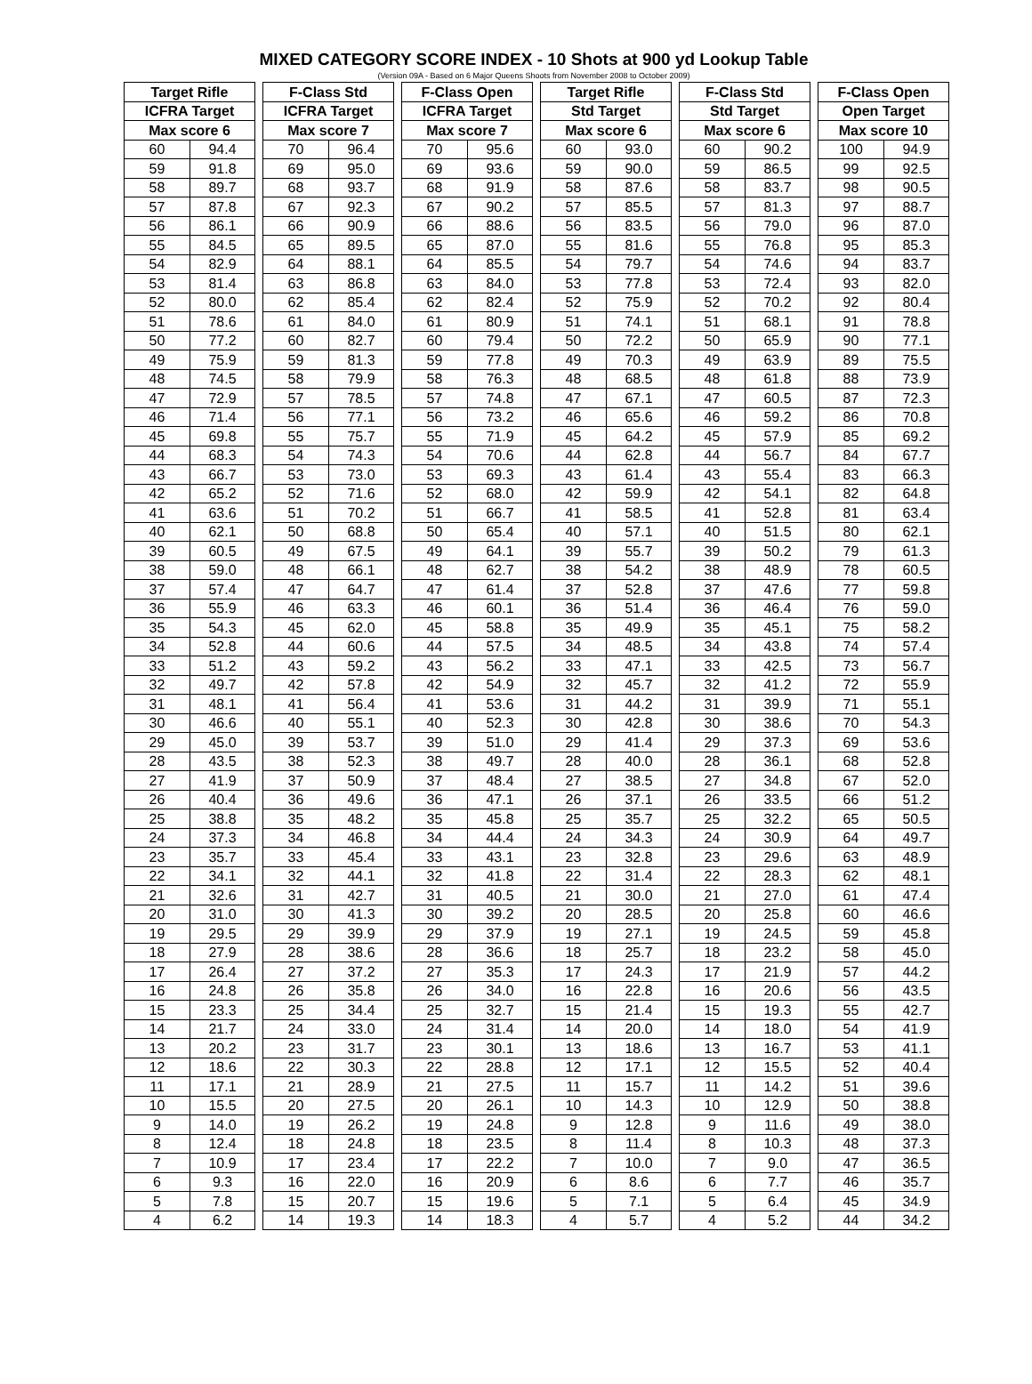MIXED CATEGORY SCORE INDEX - 10 Shots at 900 yd Lookup Table
(Version 09A - Based on 6 Major Queens Shoots from November 2008 to October 2009)
| Target Rifle | | | F-Class Std | | | F-Class Open | | | Target Rifle | | | F-Class Std | | | F-Class Open | |
| --- | --- | --- | --- | --- | --- | --- | --- | --- | --- | --- | --- | --- | --- | --- | --- | --- |
| ICFRA Target | | | ICFRA Target | | | ICFRA Target | | | Std Target | | | Std Target | | | Open Target | |
| Max score 6 | | | Max score 7 | | | Max score 7 | | | Max score 6 | | | Max score 6 | | | Max score 10 | |
| 60 | 94.4 | | 70 | 96.4 | | 70 | 95.6 | | 60 | 93.0 | | 60 | 90.2 | | 100 | 94.9 |
| 59 | 91.8 | | 69 | 95.0 | | 69 | 93.6 | | 59 | 90.0 | | 59 | 86.5 | | 99 | 92.5 |
| 58 | 89.7 | | 68 | 93.7 | | 68 | 91.9 | | 58 | 87.6 | | 58 | 83.7 | | 98 | 90.5 |
| 57 | 87.8 | | 67 | 92.3 | | 67 | 90.2 | | 57 | 85.5 | | 57 | 81.3 | | 97 | 88.7 |
| 56 | 86.1 | | 66 | 90.9 | | 66 | 88.6 | | 56 | 83.5 | | 56 | 79.0 | | 96 | 87.0 |
| 55 | 84.5 | | 65 | 89.5 | | 65 | 87.0 | | 55 | 81.6 | | 55 | 76.8 | | 95 | 85.3 |
| 54 | 82.9 | | 64 | 88.1 | | 64 | 85.5 | | 54 | 79.7 | | 54 | 74.6 | | 94 | 83.7 |
| 53 | 81.4 | | 63 | 86.8 | | 63 | 84.0 | | 53 | 77.8 | | 53 | 72.4 | | 93 | 82.0 |
| 52 | 80.0 | | 62 | 85.4 | | 62 | 82.4 | | 52 | 75.9 | | 52 | 70.2 | | 92 | 80.4 |
| 51 | 78.6 | | 61 | 84.0 | | 61 | 80.9 | | 51 | 74.1 | | 51 | 68.1 | | 91 | 78.8 |
| 50 | 77.2 | | 60 | 82.7 | | 60 | 79.4 | | 50 | 72.2 | | 50 | 65.9 | | 90 | 77.1 |
| 49 | 75.9 | | 59 | 81.3 | | 59 | 77.8 | | 49 | 70.3 | | 49 | 63.9 | | 89 | 75.5 |
| 48 | 74.5 | | 58 | 79.9 | | 58 | 76.3 | | 48 | 68.5 | | 48 | 61.8 | | 88 | 73.9 |
| 47 | 72.9 | | 57 | 78.5 | | 57 | 74.8 | | 47 | 67.1 | | 47 | 60.5 | | 87 | 72.3 |
| 46 | 71.4 | | 56 | 77.1 | | 56 | 73.2 | | 46 | 65.6 | | 46 | 59.2 | | 86 | 70.8 |
| 45 | 69.8 | | 55 | 75.7 | | 55 | 71.9 | | 45 | 64.2 | | 45 | 57.9 | | 85 | 69.2 |
| 44 | 68.3 | | 54 | 74.3 | | 54 | 70.6 | | 44 | 62.8 | | 44 | 56.7 | | 84 | 67.7 |
| 43 | 66.7 | | 53 | 73.0 | | 53 | 69.3 | | 43 | 61.4 | | 43 | 55.4 | | 83 | 66.3 |
| 42 | 65.2 | | 52 | 71.6 | | 52 | 68.0 | | 42 | 59.9 | | 42 | 54.1 | | 82 | 64.8 |
| 41 | 63.6 | | 51 | 70.2 | | 51 | 66.7 | | 41 | 58.5 | | 41 | 52.8 | | 81 | 63.4 |
| 40 | 62.1 | | 50 | 68.8 | | 50 | 65.4 | | 40 | 57.1 | | 40 | 51.5 | | 80 | 62.1 |
| 39 | 60.5 | | 49 | 67.5 | | 49 | 64.1 | | 39 | 55.7 | | 39 | 50.2 | | 79 | 61.3 |
| 38 | 59.0 | | 48 | 66.1 | | 48 | 62.7 | | 38 | 54.2 | | 38 | 48.9 | | 78 | 60.5 |
| 37 | 57.4 | | 47 | 64.7 | | 47 | 61.4 | | 37 | 52.8 | | 37 | 47.6 | | 77 | 59.8 |
| 36 | 55.9 | | 46 | 63.3 | | 46 | 60.1 | | 36 | 51.4 | | 36 | 46.4 | | 76 | 59.0 |
| 35 | 54.3 | | 45 | 62.0 | | 45 | 58.8 | | 35 | 49.9 | | 35 | 45.1 | | 75 | 58.2 |
| 34 | 52.8 | | 44 | 60.6 | | 44 | 57.5 | | 34 | 48.5 | | 34 | 43.8 | | 74 | 57.4 |
| 33 | 51.2 | | 43 | 59.2 | | 43 | 56.2 | | 33 | 47.1 | | 33 | 42.5 | | 73 | 56.7 |
| 32 | 49.7 | | 42 | 57.8 | | 42 | 54.9 | | 32 | 45.7 | | 32 | 41.2 | | 72 | 55.9 |
| 31 | 48.1 | | 41 | 56.4 | | 41 | 53.6 | | 31 | 44.2 | | 31 | 39.9 | | 71 | 55.1 |
| 30 | 46.6 | | 40 | 55.1 | | 40 | 52.3 | | 30 | 42.8 | | 30 | 38.6 | | 70 | 54.3 |
| 29 | 45.0 | | 39 | 53.7 | | 39 | 51.0 | | 29 | 41.4 | | 29 | 37.3 | | 69 | 53.6 |
| 28 | 43.5 | | 38 | 52.3 | | 38 | 49.7 | | 28 | 40.0 | | 28 | 36.1 | | 68 | 52.8 |
| 27 | 41.9 | | 37 | 50.9 | | 37 | 48.4 | | 27 | 38.5 | | 27 | 34.8 | | 67 | 52.0 |
| 26 | 40.4 | | 36 | 49.6 | | 36 | 47.1 | | 26 | 37.1 | | 26 | 33.5 | | 66 | 51.2 |
| 25 | 38.8 | | 35 | 48.2 | | 35 | 45.8 | | 25 | 35.7 | | 25 | 32.2 | | 65 | 50.5 |
| 24 | 37.3 | | 34 | 46.8 | | 34 | 44.4 | | 24 | 34.3 | | 24 | 30.9 | | 64 | 49.7 |
| 23 | 35.7 | | 33 | 45.4 | | 33 | 43.1 | | 23 | 32.8 | | 23 | 29.6 | | 63 | 48.9 |
| 22 | 34.1 | | 32 | 44.1 | | 32 | 41.8 | | 22 | 31.4 | | 22 | 28.3 | | 62 | 48.1 |
| 21 | 32.6 | | 31 | 42.7 | | 31 | 40.5 | | 21 | 30.0 | | 21 | 27.0 | | 61 | 47.4 |
| 20 | 31.0 | | 30 | 41.3 | | 30 | 39.2 | | 20 | 28.5 | | 20 | 25.8 | | 60 | 46.6 |
| 19 | 29.5 | | 29 | 39.9 | | 29 | 37.9 | | 19 | 27.1 | | 19 | 24.5 | | 59 | 45.8 |
| 18 | 27.9 | | 28 | 38.6 | | 28 | 36.6 | | 18 | 25.7 | | 18 | 23.2 | | 58 | 45.0 |
| 17 | 26.4 | | 27 | 37.2 | | 27 | 35.3 | | 17 | 24.3 | | 17 | 21.9 | | 57 | 44.2 |
| 16 | 24.8 | | 26 | 35.8 | | 26 | 34.0 | | 16 | 22.8 | | 16 | 20.6 | | 56 | 43.5 |
| 15 | 23.3 | | 25 | 34.4 | | 25 | 32.7 | | 15 | 21.4 | | 15 | 19.3 | | 55 | 42.7 |
| 14 | 21.7 | | 24 | 33.0 | | 24 | 31.4 | | 14 | 20.0 | | 14 | 18.0 | | 54 | 41.9 |
| 13 | 20.2 | | 23 | 31.7 | | 23 | 30.1 | | 13 | 18.6 | | 13 | 16.7 | | 53 | 41.1 |
| 12 | 18.6 | | 22 | 30.3 | | 22 | 28.8 | | 12 | 17.1 | | 12 | 15.5 | | 52 | 40.4 |
| 11 | 17.1 | | 21 | 28.9 | | 21 | 27.5 | | 11 | 15.7 | | 11 | 14.2 | | 51 | 39.6 |
| 10 | 15.5 | | 20 | 27.5 | | 20 | 26.1 | | 10 | 14.3 | | 10 | 12.9 | | 50 | 38.8 |
| 9 | 14.0 | | 19 | 26.2 | | 19 | 24.8 | | 9 | 12.8 | | 9 | 11.6 | | 49 | 38.0 |
| 8 | 12.4 | | 18 | 24.8 | | 18 | 23.5 | | 8 | 11.4 | | 8 | 10.3 | | 48 | 37.3 |
| 7 | 10.9 | | 17 | 23.4 | | 17 | 22.2 | | 7 | 10.0 | | 7 | 9.0 | | 47 | 36.5 |
| 6 | 9.3 | | 16 | 22.0 | | 16 | 20.9 | | 6 | 8.6 | | 6 | 7.7 | | 46 | 35.7 |
| 5 | 7.8 | | 15 | 20.7 | | 15 | 19.6 | | 5 | 7.1 | | 5 | 6.4 | | 45 | 34.9 |
| 4 | 6.2 | | 14 | 19.3 | | 14 | 18.3 | | 4 | 5.7 | | 4 | 5.2 | | 44 | 34.2 |